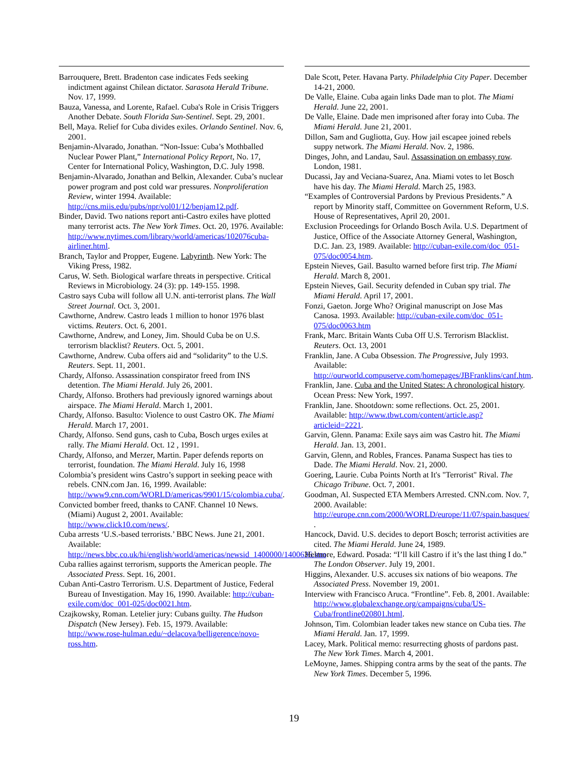Barrouquere, Brett. Bradenton case indicates Feds seeking indictment against Chilean dictator. Sarasota Herald Tribune. Nov. 17, 1999.
Bauza, Vanessa, and Lorente, Rafael. Cuba's Role in Crisis Triggers Another Debate. South Florida Sun-Sentinel. Sept. 29, 2001.
Bell, Maya. Relief for Cuba divides exiles. Orlando Sentinel. Nov. 6, 2001.
Benjamin-Alvarado, Jonathan. “Non-Issue: Cuba’s Mothballed Nuclear Power Plant,” International Policy Report, No. 17, Center for International Policy, Washington, D.C. July 1998.
Benjamin-Alvarado, Jonathan and Belkin, Alexander. Cuba’s nuclear power program and post cold war pressures. Nonproliferation Review, winter 1994. Available: http://cns.miis.edu/pubs/npr/vol01/12/benjam12.pdf.
Binder, David. Two nations report anti-Castro exiles have plotted many terrorist acts. The New York Times. Oct. 20, 1976. Available: http://www.nytimes.com/library/world/americas/102076cuba-airliner.html.
Branch, Taylor and Propper, Eugene. Labyrinth. New York: The Viking Press, 1982.
Carus, W. Seth. Biological warfare threats in perspective. Critical Reviews in Microbiology. 24 (3): pp. 149-155. 1998.
Castro says Cuba will follow all U.N. anti-terrorist plans. The Wall Street Journal. Oct. 3, 2001.
Cawthorne, Andrew. Castro leads 1 million to honor 1976 blast victims. Reuters. Oct. 6, 2001.
Cawthorne, Andrew, and Loney, Jim. Should Cuba be on U.S. terrorism blacklist? Reuters. Oct. 5, 2001.
Cawthorne, Andrew. Cuba offers aid and “solidarity” to the U.S. Reuters. Sept. 11, 2001.
Chardy, Alfonso. Assassination conspirator freed from INS detention. The Miami Herald. July 26, 2001.
Chardy, Alfonso. Brothers had previously ignored warnings about airspace. The Miami Herald. March 1, 2001.
Chardy, Alfonso. Basulto: Violence to oust Castro OK. The Miami Herald. March 17, 2001.
Chardy, Alfonso. Send guns, cash to Cuba, Bosch urges exiles at rally. The Miami Herald. Oct. 12 , 1991.
Chardy, Alfonso, and Merzer, Martin. Paper defends reports on terrorist, foundation. The Miami Herald. July 16, 1998
Colombia’s president wins Castro’s support in seeking peace with rebels. CNN.com Jan. 16, 1999. Available: http://www9.cnn.com/WORLD/americas/9901/15/colombia.cuba/.
Convicted bomber freed, thanks to CANF. Channel 10 News. (Miami) August 2, 2001. Available: http://www.click10.com/news/.
Cuba arrests ‘U.S.-based terrorists.’ BBC News. June 21, 2001. Available: http://news.bbc.co.uk/hi/english/world/americas/newsid_1400000/1400636.stm
Cuba rallies against terrorism, supports the American people. The Associated Press. Sept. 16, 2001.
Cuban Anti-Castro Terrorism. U.S. Department of Justice, Federal Bureau of Investigation. May 16, 1990. Available: http://cuban-exile.com/doc_001-025/doc0021.htm.
Czajkowsky, Roman. Letelier jury: Cubans guilty. The Hudson Dispatch (New Jersey). Feb. 15, 1979. Available: http://www.rose-hulman.edu/~delacova/belligerence/novo-ross.htm.
Dale Scott, Peter. Havana Party. Philadelphia City Paper. December 14-21, 2000.
De Valle, Elaine. Cuba again links Dade man to plot. The Miami Herald. June 22, 2001.
De Valle, Elaine. Dade men imprisoned after foray into Cuba. The Miami Herald. June 21, 2001.
Dillon, Sam and Gugliotta, Guy. How jail escapee joined rebels suppy network. The Miami Herald. Nov. 2, 1986.
Dinges, John, and Landau, Saul. Assassination on embassy row. London, 1981.
Ducassi, Jay and Veciana-Suarez, Ana. Miami votes to let Bosch have his day. The Miami Herald. March 25, 1983.
“Examples of Controversial Pardons by Previous Presidents.” A report by Minority staff, Committee on Government Reform, U.S. House of Representatives, April 20, 2001.
Exclusion Proceedings for Orlando Bosch Avila. U.S. Department of Justice, Office of the Associate Attorney General, Washington, D.C. Jan. 23, 1989. Available: http://cuban-exile.com/doc_051-075/doc0054.htm.
Epstein Nieves, Gail. Basulto warned before first trip. The Miami Herald. March 8, 2001.
Epstein Nieves, Gail. Security defended in Cuban spy trial. The Miami Herald. April 17, 2001.
Fonzi, Gaeton. Jorge Who? Original manuscript on Jose Mas Canosa. 1993. Available: http://cuban-exile.com/doc_051-075/doc0063.htm
Frank, Marc. Britain Wants Cuba Off U.S. Terrorism Blacklist. Reuters. Oct. 13, 2001
Franklin, Jane. A Cuba Obsession. The Progressive, July 1993. Available: http://ourworld.compuserve.com/homepages/JBFranklins/canf.htm.
Franklin, Jane. Cuba and the United States: A chronological history. Ocean Press: New York, 1997.
Franklin, Jane. Shootdown: some reflections. Oct. 25, 2001. Available: http://www.tbwt.com/content/article.asp?articleid=2221.
Garvin, Glenn. Panama: Exile says aim was Castro hit. The Miami Herald. Jan. 13, 2001.
Garvin, Glenn, and Robles, Frances. Panama Suspect has ties to Dade. The Miami Herald. Nov. 21, 2000.
Goering, Laurie. Cuba Points North at It's "Terrorist" Rival. The Chicago Tribune. Oct. 7, 2001.
Goodman, Al. Suspected ETA Members Arrested. CNN.com. Nov. 7, 2000. Available: http://europe.cnn.com/2000/WORLD/europe/11/07/spain.basques/ .
Hancock, David. U.S. decides to deport Bosch; terrorist activities are cited. The Miami Herald. June 24, 1989.
Helmore, Edward. Posada: “I’ll kill Castro if it’s the last thing I do.” The London Observer. July 19, 2001.
Higgins, Alexander. U.S. accuses six nations of bio weapons. The Associated Press. November 19, 2001.
Interview with Francisco Aruca. “Frontline”. Feb. 8, 2001. Available: http://www.globalexchange.org/campaigns/cuba/US-Cuba/frontline020801.html.
Johnson, Tim. Colombian leader takes new stance on Cuba ties. The Miami Herald. Jan. 17, 1999.
Lacey, Mark. Political memo: resurrecting ghosts of pardons past. The New York Times. March 4, 2001.
LeMoyne, James. Shipping contra arms by the seat of the pants. The New York Times. December 5, 1996.
19